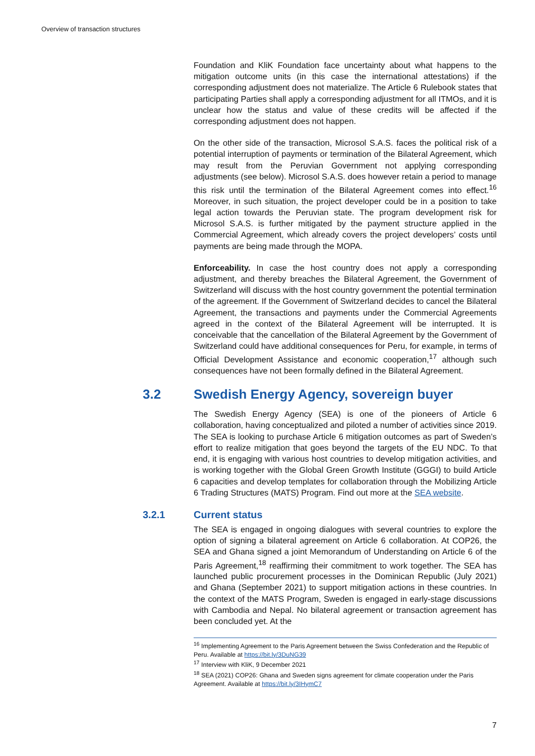Overview of transaction structures
Foundation and KliK Foundation face uncertainty about what happens to the mitigation outcome units (in this case the international attestations) if the corresponding adjustment does not materialize. The Article 6 Rulebook states that participating Parties shall apply a corresponding adjustment for all ITMOs, and it is unclear how the status and value of these credits will be affected if the corresponding adjustment does not happen.
On the other side of the transaction, Microsol S.A.S. faces the political risk of a potential interruption of payments or termination of the Bilateral Agreement, which may result from the Peruvian Government not applying corresponding adjustments (see below). Microsol S.A.S. does however retain a period to manage this risk until the termination of the Bilateral Agreement comes into effect.<sup>16</sup> Moreover, in such situation, the project developer could be in a position to take legal action towards the Peruvian state. The program development risk for Microsol S.A.S. is further mitigated by the payment structure applied in the Commercial Agreement, which already covers the project developers’ costs until payments are being made through the MOPA.
Enforceability. In case the host country does not apply a corresponding adjustment, and thereby breaches the Bilateral Agreement, the Government of Switzerland will discuss with the host country government the potential termination of the agreement. If the Government of Switzerland decides to cancel the Bilateral Agreement, the transactions and payments under the Commercial Agreements agreed in the context of the Bilateral Agreement will be interrupted. It is conceivable that the cancellation of the Bilateral Agreement by the Government of Switzerland could have additional consequences for Peru, for example, in terms of Official Development Assistance and economic cooperation,<sup>17</sup> although such consequences have not been formally defined in the Bilateral Agreement.
3.2 Swedish Energy Agency, sovereign buyer
The Swedish Energy Agency (SEA) is one of the pioneers of Article 6 collaboration, having conceptualized and piloted a number of activities since 2019. The SEA is looking to purchase Article 6 mitigation outcomes as part of Sweden’s effort to realize mitigation that goes beyond the targets of the EU NDC. To that end, it is engaging with various host countries to develop mitigation activities, and is working together with the Global Green Growth Institute (GGGI) to build Article 6 capacities and develop templates for collaboration through the Mobilizing Article 6 Trading Structures (MATS) Program. Find out more at the SEA website.
3.2.1 Current status
The SEA is engaged in ongoing dialogues with several countries to explore the option of signing a bilateral agreement on Article 6 collaboration. At COP26, the SEA and Ghana signed a joint Memorandum of Understanding on Article 6 of the Paris Agreement,<sup>18</sup> reaffirming their commitment to work together. The SEA has launched public procurement processes in the Dominican Republic (July 2021) and Ghana (September 2021) to support mitigation actions in these countries. In the context of the MATS Program, Sweden is engaged in early-stage discussions with Cambodia and Nepal. No bilateral agreement or transaction agreement has been concluded yet. At the
<sup>16</sup> Implementing Agreement to the Paris Agreement between the Swiss Confederation and the Republic of Peru. Available at https://bit.ly/3DuNG39
<sup>17</sup> Interview with KliK, 9 December 2021
<sup>18</sup> SEA (2021) COP26: Ghana and Sweden signs agreement for climate cooperation under the Paris Agreement. Available at https://bit.ly/3IHymC7
7